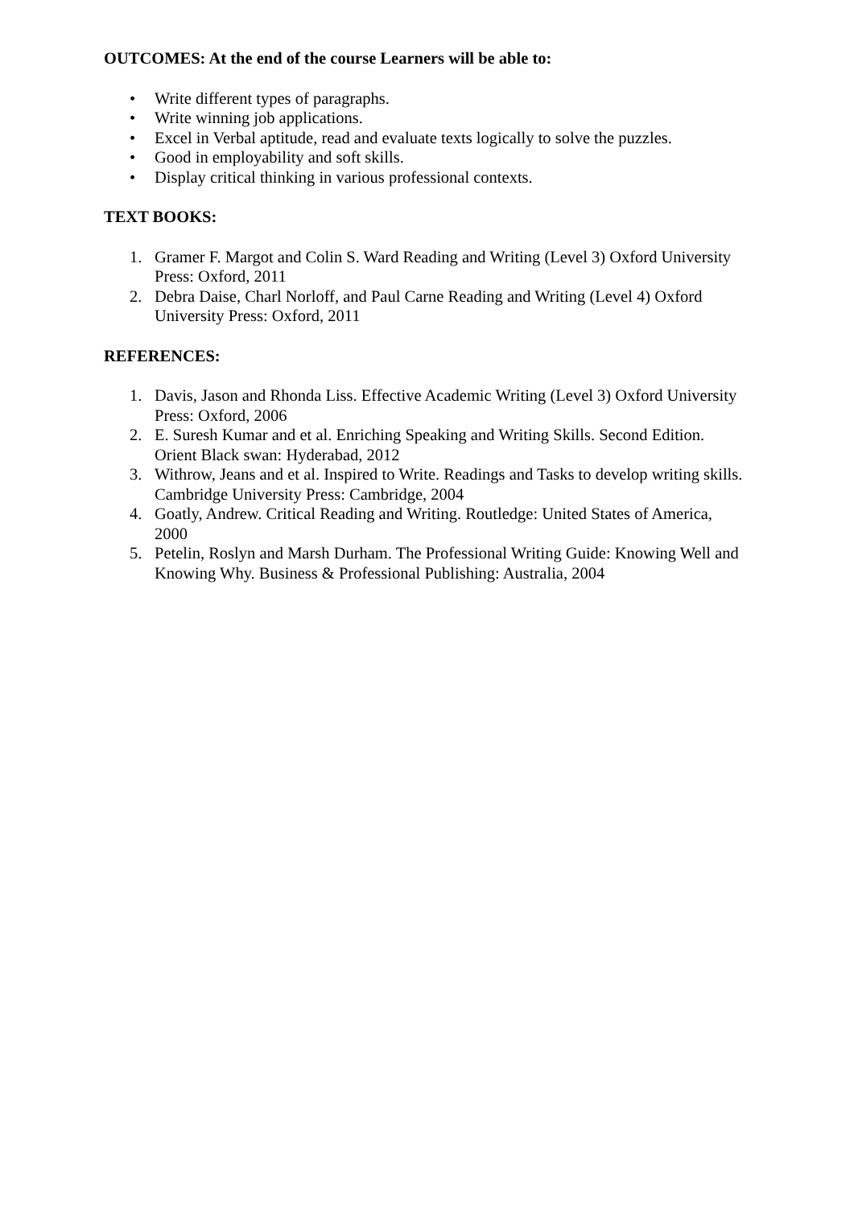OUTCOMES: At the end of the course Learners will be able to:
• Write different types of paragraphs.
• Write winning job applications.
• Excel in Verbal aptitude, read and evaluate texts logically to solve the puzzles.
• Good in employability and soft skills.
• Display critical thinking in various professional contexts.
TEXT BOOKS:
1. Gramer F. Margot and Colin S. Ward Reading and Writing (Level 3) Oxford University Press: Oxford, 2011
2. Debra Daise, Charl Norloff, and Paul Carne Reading and Writing (Level 4) Oxford University Press: Oxford, 2011
REFERENCES:
1. Davis, Jason and Rhonda Liss. Effective Academic Writing (Level 3) Oxford University Press: Oxford, 2006
2. E. Suresh Kumar and et al. Enriching Speaking and Writing Skills. Second Edition. Orient Black swan: Hyderabad, 2012
3. Withrow, Jeans and et al. Inspired to Write. Readings and Tasks to develop writing skills. Cambridge University Press: Cambridge, 2004
4. Goatly, Andrew. Critical Reading and Writing. Routledge: United States of America, 2000
5. Petelin, Roslyn and Marsh Durham. The Professional Writing Guide: Knowing Well and Knowing Why. Business & Professional Publishing: Australia, 2004